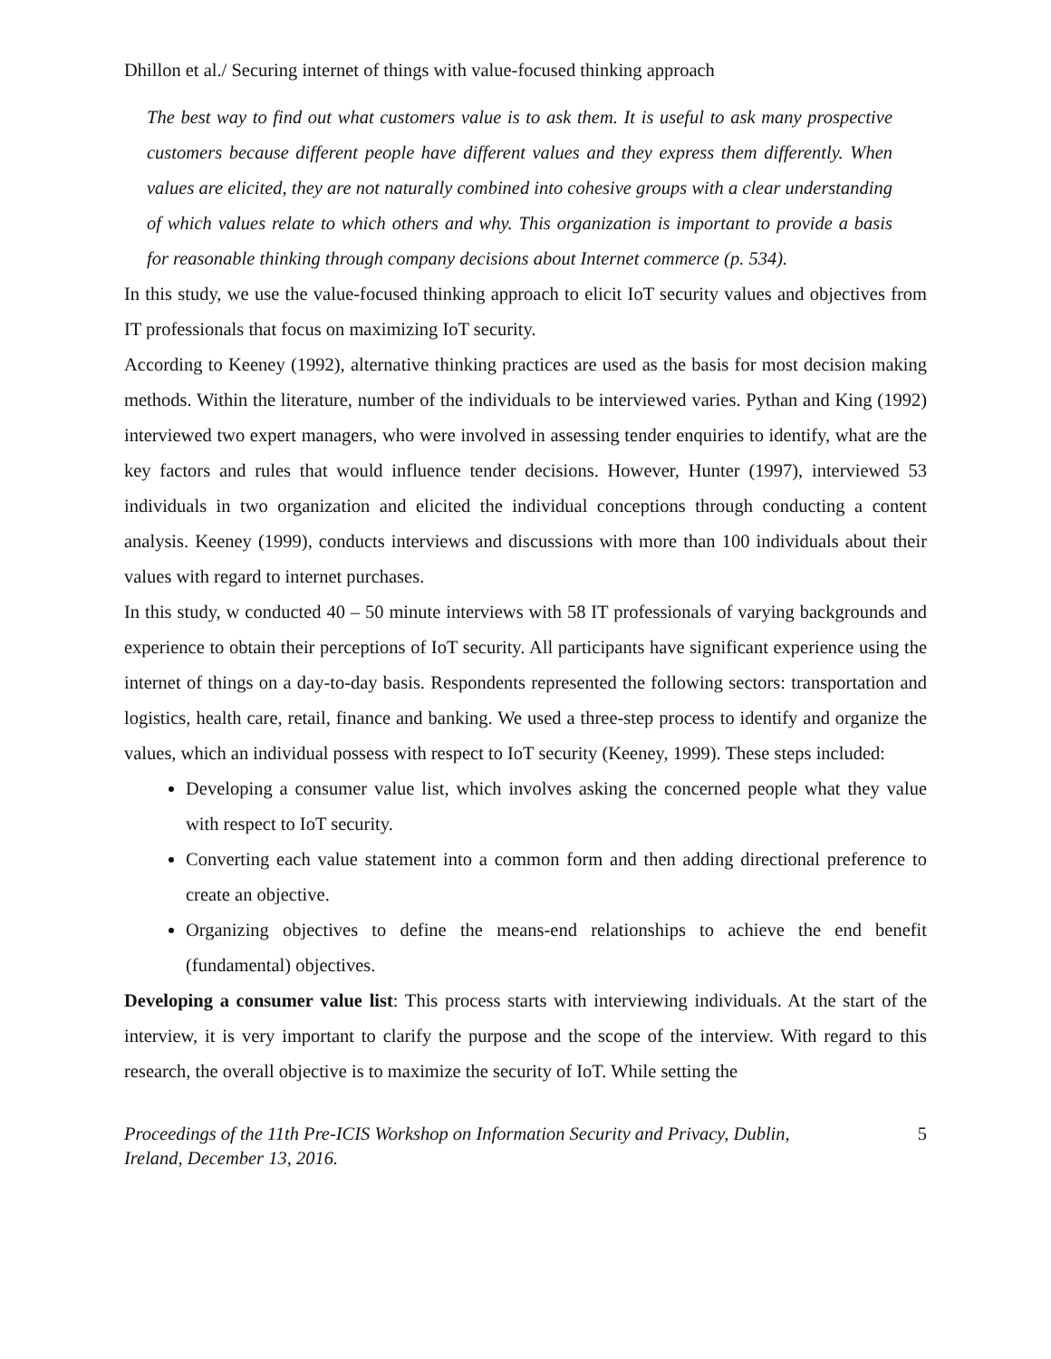Dhillon et al./ Securing internet of things with value-focused thinking approach
The best way to find out what customers value is to ask them. It is useful to ask many prospective customers because different people have different values and they express them differently. When values are elicited, they are not naturally combined into cohesive groups with a clear understanding of which values relate to which others and why. This organization is important to provide a basis for reasonable thinking through company decisions about Internet commerce (p. 534).
In this study, we use the value-focused thinking approach to elicit IoT security values and objectives from IT professionals that focus on maximizing IoT security.
According to Keeney (1992), alternative thinking practices are used as the basis for most decision making methods. Within the literature, number of the individuals to be interviewed varies. Pythan and King (1992) interviewed two expert managers, who were involved in assessing tender enquiries to identify, what are the key factors and rules that would influence tender decisions. However, Hunter (1997), interviewed 53 individuals in two organization and elicited the individual conceptions through conducting a content analysis. Keeney (1999), conducts interviews and discussions with more than 100 individuals about their values with regard to internet purchases.
In this study, w conducted 40 – 50 minute interviews with 58 IT professionals of varying backgrounds and experience to obtain their perceptions of IoT security. All participants have significant experience using the internet of things on a day-to-day basis. Respondents represented the following sectors: transportation and logistics, health care, retail, finance and banking. We used a three-step process to identify and organize the values, which an individual possess with respect to IoT security (Keeney, 1999). These steps included:
Developing a consumer value list, which involves asking the concerned people what they value with respect to IoT security.
Converting each value statement into a common form and then adding directional preference to create an objective.
Organizing objectives to define the means-end relationships to achieve the end benefit (fundamental) objectives.
Developing a consumer value list: This process starts with interviewing individuals. At the start of the interview, it is very important to clarify the purpose and the scope of the interview. With regard to this research, the overall objective is to maximize the security of IoT. While setting the
Proceedings of the 11th Pre-ICIS Workshop on Information Security and Privacy, Dublin,
Ireland, December 13, 2016. 5